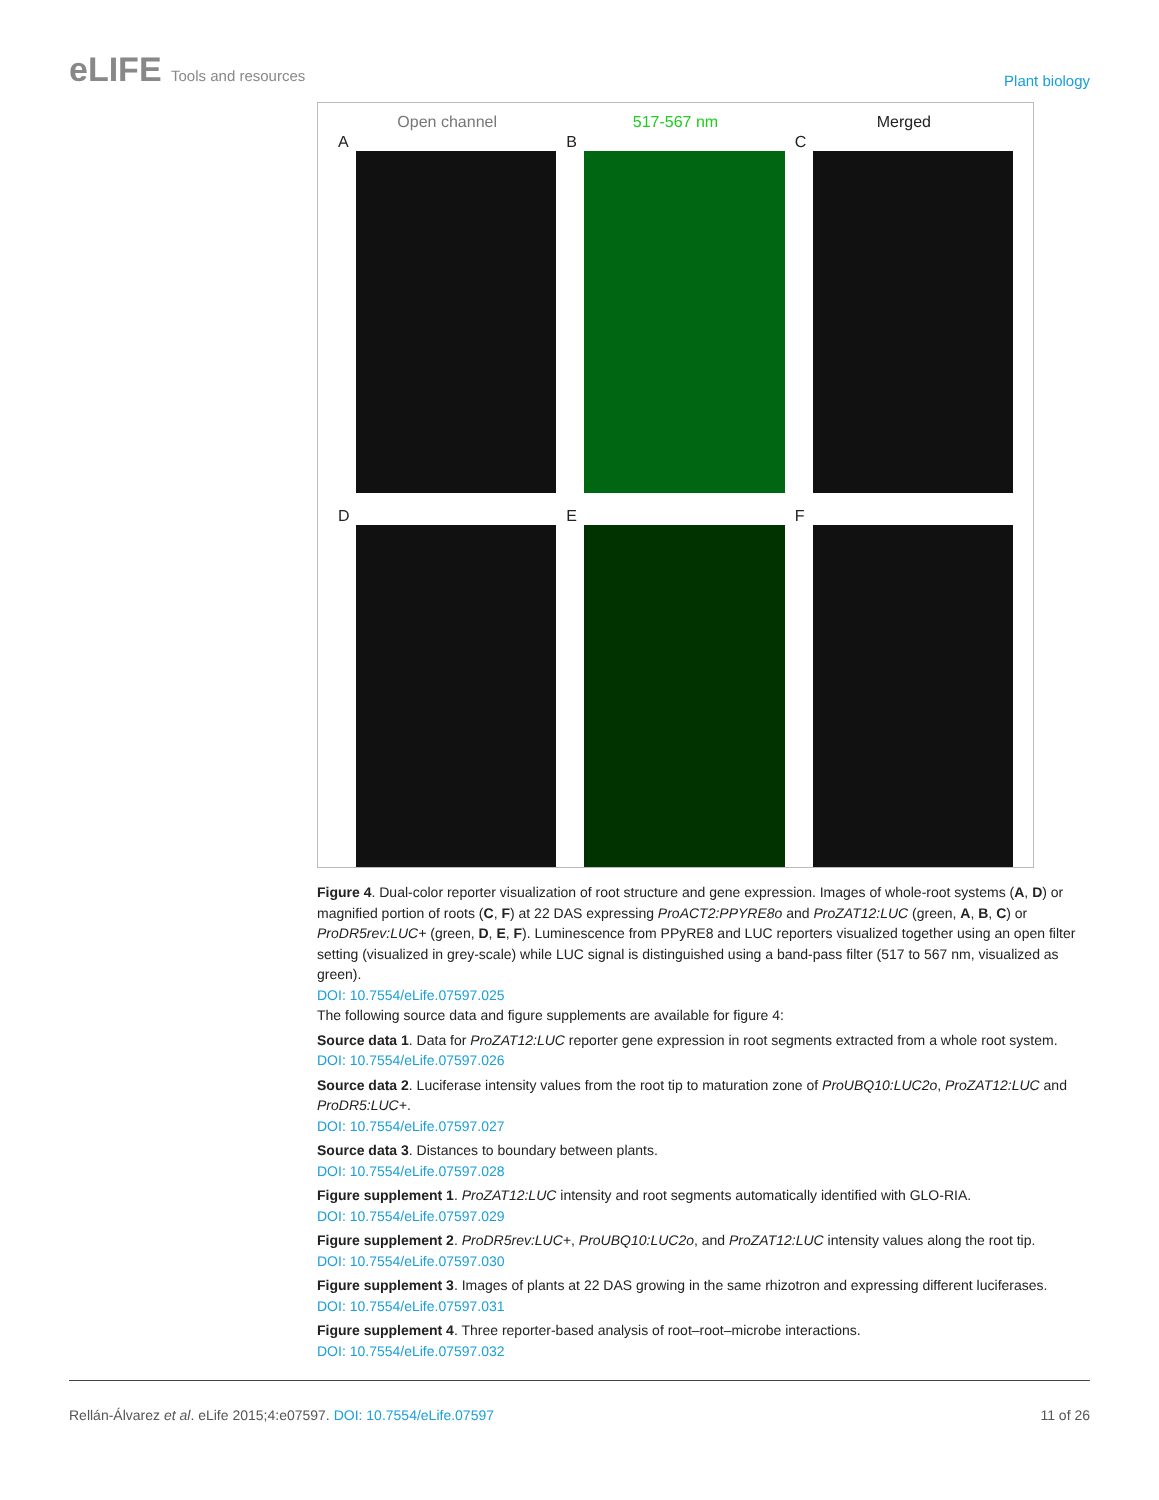eLIFE Tools and resources
Plant biology
Open channel
A
517-567 nm
B
Merged
C
D E F
Figure 4. Dual-color reporter visualization of root structure and gene expression. Images of whole-root systems (A, D) or magnified portion of roots (C, F) at 22 DAS expressing ProACT2:PPYRE8o and ProZAT12:LUC (green, A, B, C) or ProDR5rev:LUC+ (green, D, E, F). Luminescence from PPyRE8 and LUC reporters visualized together using an open filter setting (visualized in grey-scale) while LUC signal is distinguished using a band-pass filter (517 to 567 nm, visualized as green).
DOI: 10.7554/eLife.07597.025
The following source data and figure supplements are available for figure 4:
Source data 1. Data for ProZAT12:LUC reporter gene expression in root segments extracted from a whole root system.
DOI: 10.7554/eLife.07597.026
Source data 2. Luciferase intensity values from the root tip to maturation zone of ProUBQ10:LUC2o, ProZAT12:LUC and ProDR5:LUC+.
DOI: 10.7554/eLife.07597.027
Source data 3. Distances to boundary between plants.
DOI: 10.7554/eLife.07597.028
Figure supplement 1. ProZAT12:LUC intensity and root segments automatically identified with GLO-RIA.
DOI: 10.7554/eLife.07597.029
Figure supplement 2. ProDR5rev:LUC+, ProUBQ10:LUC2o, and ProZAT12:LUC intensity values along the root tip.
DOI: 10.7554/eLife.07597.030
Figure supplement 3. Images of plants at 22 DAS growing in the same rhizotron and expressing different luciferases.
DOI: 10.7554/eLife.07597.031
Figure supplement 4. Three reporter-based analysis of root–root–microbe interactions.
DOI: 10.7554/eLife.07597.032
Rellán-Álvarez et al. eLife 2015;4:e07597. DOI: 10.7554/eLife.07597
11 of 26